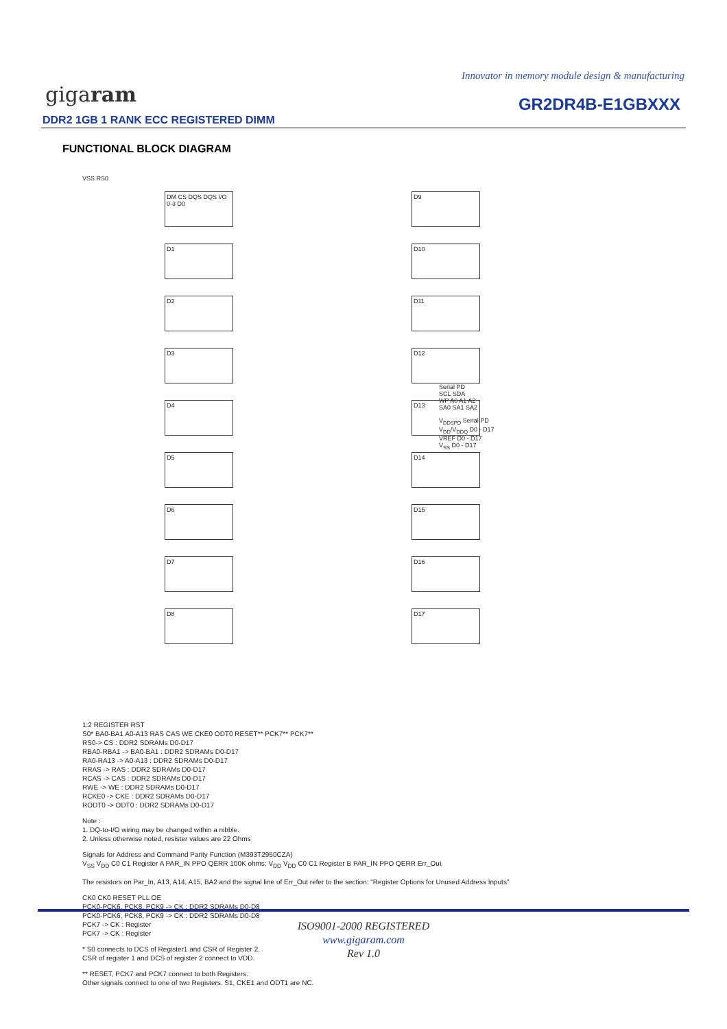Innovator in memory module design & manufacturing
gigaram GR2DR4B-E1GBXXX
DDR2 1GB 1 RANK ECC REGISTERED DIMM
FUNCTIONAL BLOCK DIAGRAM
VSS RS0
DM CS DQS DQS I/O 0-3 D0
D1 D2 D3 D4 D5 D6 D7 D8
D9 D10 D11 D12 D13 D14 D15 D16 D17
Serial PD
SCL SDA
WP A0 A1 A2
SA0 SA1 SA2
V<sub>DDSPD</sub> Serial PD
V<sub>DD</sub>/V<sub>DDQ</sub> D0 - D17
VREF D0 - D17
V<sub>SS</sub> D0 - D17
1:2 REGISTER RST
S0* BA0-BA1 A0-A13 RAS CAS WE CKE0 ODT0 RESET** PCK7** PCK7**
RS0-> CS : DDR2 SDRAMs D0-D17
RBA0-RBA1 -> BA0-BA1 : DDR2 SDRAMs D0-D17
RA0-RA13 -> A0-A13 : DDR2 SDRAMs D0-D17
RRAS -> RAS : DDR2 SDRAMs D0-D17
RCAS -> CAS : DDR2 SDRAMs D0-D17
RWE -> WE : DDR2 SDRAMs D0-D17
RCKE0 -> CKE : DDR2 SDRAMs D0-D17
RODT0 -> ODT0 : DDR2 SDRAMs D0-D17
Note :
1. DQ-to-I/O wiring may be changed within a nibble.
2. Unless otherwise noted, resister values are 22 Ohms
Signals for Address and Command Parity Function (M393T2950CZA)
V<sub>SS</sub> V<sub>DD</sub> C0 C1 Register A PAR_IN PPO QERR 100K ohms; V<sub>DD</sub> V<sub>DD</sub> C0 C1 Register B PAR_IN PPO QERR Err_Out
The resistors on Par_In, A13, A14, A15, BA2 and the signal line of Err_Out refer to the section: "Register Options for Unused Address Inputs"
CK0 CK0 RESET PLL OE
PCK0-PCK6, PCK8, PCK9 -> CK : DDR2 SDRAMs D0-D8
PCK0-PCK6, PCK8, PCK9 -> CK : DDR2 SDRAMs D0-D8
PCK7 -> CK : Register
PCK7 -> CK : Register
* S0 connects to DCS of Register1 and CSR of Register 2.
CSR of register 1 and DCS of register 2 connect to VDD.
** RESET, PCK7 and PCK7 connect to both Registers.
Other signals connect to one of two Registers. S1, CKE1 and ODT1 are NC.
ISO9001-2000 REGISTERED
www.gigaram.com
Rev 1.0